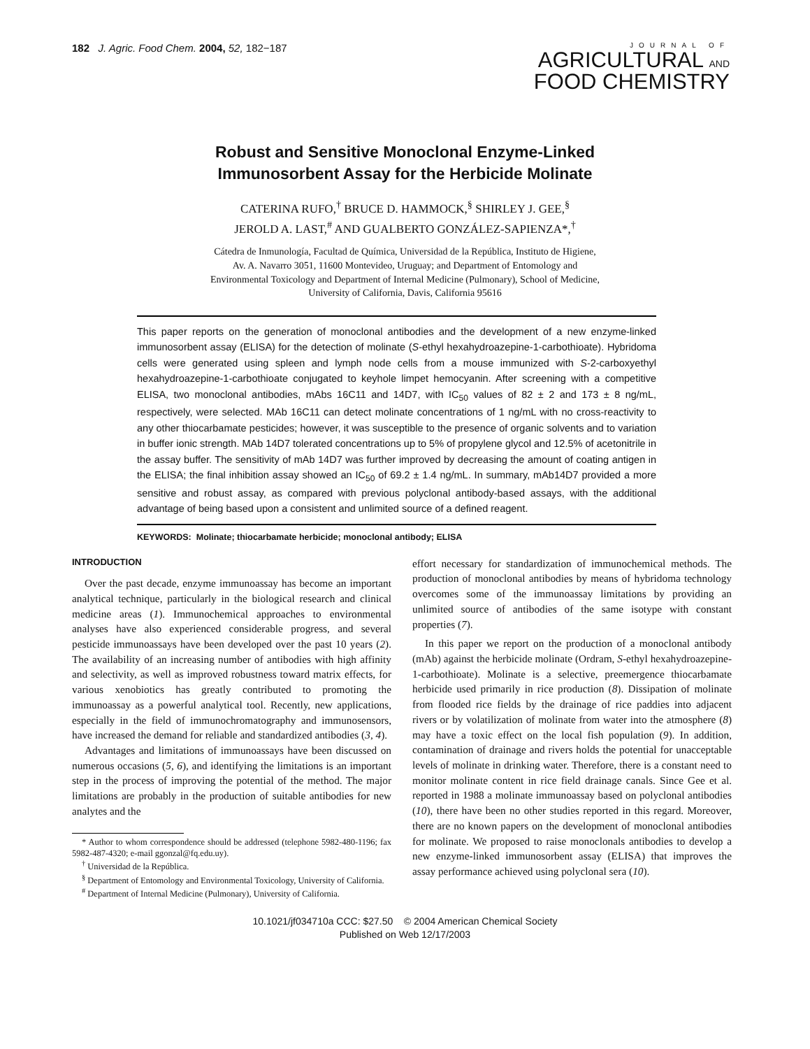182 J. Agric. Food Chem. 2004, 52, 182−187
JOURNAL OF
AGRICULTURAL AND
FOOD CHEMISTRY
Robust and Sensitive Monoclonal Enzyme-Linked
Immunosorbent Assay for the Herbicide Molinate
CATERINA RUFO,<sup>†</sup> BRUCE D. HAMMOCK,<sup>§</sup> SHIRLEY J. GEE,<sup>§</sup>
JEROLD A. LAST,<sup>#</sup> AND GUALBERTO GONZÁLEZ-SAPIENZA*,<sup>†</sup>
Cátedra de Inmunología, Facultad de Química, Universidad de la República, Instituto de Higiene,
Av. A. Navarro 3051, 11600 Montevideo, Uruguay; and Department of Entomology and
Environmental Toxicology and Department of Internal Medicine (Pulmonary), School of Medicine,
University of California, Davis, California 95616
This paper reports on the generation of monoclonal antibodies and the development of a new enzyme-linked immunosorbent assay (ELISA) for the detection of molinate (S-ethyl hexahydroazepine-1-carbothioate). Hybridoma cells were generated using spleen and lymph node cells from a mouse immunized with S-2-carboxyethyl hexahydroazepine-1-carbothioate conjugated to keyhole limpet hemocyanin. After screening with a competitive ELISA, two monoclonal antibodies, mAbs 16C11 and 14D7, with IC<sub>50</sub> values of 82 ± 2 and 173 ± 8 ng/mL, respectively, were selected. MAb 16C11 can detect molinate concentrations of 1 ng/mL with no cross-reactivity to any other thiocarbamate pesticides; however, it was susceptible to the presence of organic solvents and to variation in buffer ionic strength. MAb 14D7 tolerated concentrations up to 5% of propylene glycol and 12.5% of acetonitrile in the assay buffer. The sensitivity of mAb 14D7 was further improved by decreasing the amount of coating antigen in the ELISA; the final inhibition assay showed an IC<sub>50</sub> of 69.2 ± 1.4 ng/mL. In summary, mAb14D7 provided a more sensitive and robust assay, as compared with previous polyclonal antibody-based assays, with the additional advantage of being based upon a consistent and unlimited source of a defined reagent.
KEYWORDS: Molinate; thiocarbamate herbicide; monoclonal antibody; ELISA
INTRODUCTION
Over the past decade, enzyme immunoassay has become an important analytical technique, particularly in the biological research and clinical medicine areas (1). Immunochemical approaches to environmental analyses have also experienced considerable progress, and several pesticide immunoassays have been developed over the past 10 years (2). The availability of an increasing number of antibodies with high affinity and selectivity, as well as improved robustness toward matrix effects, for various xenobiotics has greatly contributed to promoting the immunoassay as a powerful analytical tool. Recently, new applications, especially in the field of immunochromatography and immunosensors, have increased the demand for reliable and standardized antibodies (3, 4).
Advantages and limitations of immunoassays have been discussed on numerous occasions (5, 6), and identifying the limitations is an important step in the process of improving the potential of the method. The major limitations are probably in the production of suitable antibodies for new analytes and the
* Author to whom correspondence should be addressed (telephone 5982-480-1196; fax 5982-487-4320; e-mail ggonzal@fq.edu.uy).
<sup>†</sup> Universidad de la República.
<sup>§</sup> Department of Entomology and Environmental Toxicology, University of California.
<sup>#</sup> Department of Internal Medicine (Pulmonary), University of California.
effort necessary for standardization of immunochemical methods. The production of monoclonal antibodies by means of hybridoma technology overcomes some of the immunoassay limitations by providing an unlimited source of antibodies of the same isotype with constant properties (7).
In this paper we report on the production of a monoclonal antibody (mAb) against the herbicide molinate (Ordram, S-ethyl hexahydroazepine-1-carbothioate). Molinate is a selective, preemergence thiocarbamate herbicide used primarily in rice production (8). Dissipation of molinate from flooded rice fields by the drainage of rice paddies into adjacent rivers or by volatilization of molinate from water into the atmosphere (8) may have a toxic effect on the local fish population (9). In addition, contamination of drainage and rivers holds the potential for unacceptable levels of molinate in drinking water. Therefore, there is a constant need to monitor molinate content in rice field drainage canals. Since Gee et al. reported in 1988 a molinate immunoassay based on polyclonal antibodies (10), there have been no other studies reported in this regard. Moreover, there are no known papers on the development of monoclonal antibodies for molinate. We proposed to raise monoclonals antibodies to develop a new enzyme-linked immunosorbent assay (ELISA) that improves the assay performance achieved using polyclonal sera (10).
10.1021/jf034710a CCC: $27.50 © 2004 American Chemical Society
Published on Web 12/17/2003